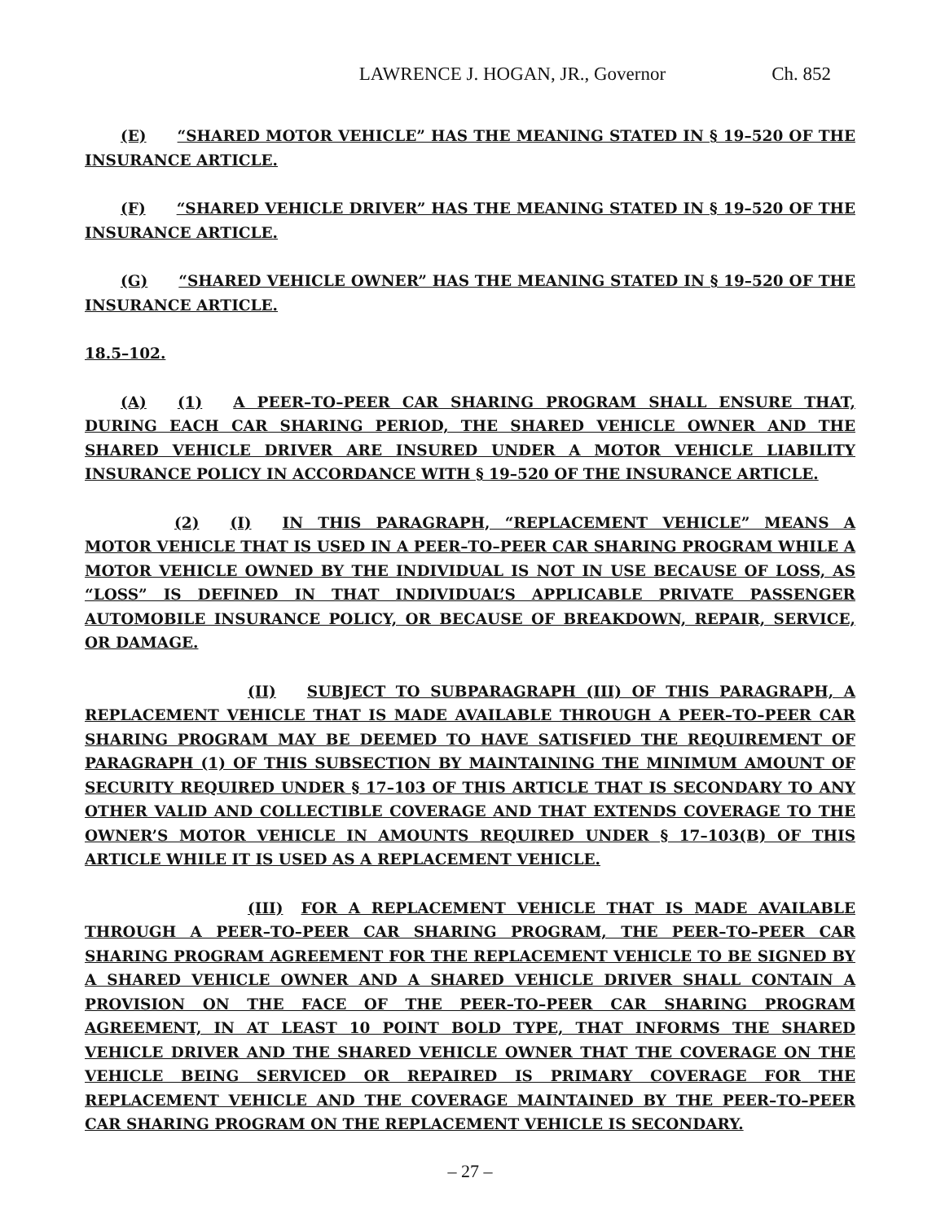LAWRENCE J. HOGAN, JR., Governor Ch. 852
(E) “SHARED MOTOR VEHICLE” HAS THE MEANING STATED IN § 19–520 OF THE INSURANCE ARTICLE.
(F) “SHARED VEHICLE DRIVER” HAS THE MEANING STATED IN § 19–520 OF THE INSURANCE ARTICLE.
(G) “SHARED VEHICLE OWNER” HAS THE MEANING STATED IN § 19–520 OF THE INSURANCE ARTICLE.
18.5–102.
(A) (1) A PEER–TO–PEER CAR SHARING PROGRAM SHALL ENSURE THAT, DURING EACH CAR SHARING PERIOD, THE SHARED VEHICLE OWNER AND THE SHARED VEHICLE DRIVER ARE INSURED UNDER A MOTOR VEHICLE LIABILITY INSURANCE POLICY IN ACCORDANCE WITH § 19–520 OF THE INSURANCE ARTICLE.
(2) (I) IN THIS PARAGRAPH, “REPLACEMENT VEHICLE” MEANS A MOTOR VEHICLE THAT IS USED IN A PEER–TO–PEER CAR SHARING PROGRAM WHILE A MOTOR VEHICLE OWNED BY THE INDIVIDUAL IS NOT IN USE BECAUSE OF LOSS, AS “LOSS” IS DEFINED IN THAT INDIVIDUAL’S APPLICABLE PRIVATE PASSENGER AUTOMOBILE INSURANCE POLICY, OR BECAUSE OF BREAKDOWN, REPAIR, SERVICE, OR DAMAGE.
(II) SUBJECT TO SUBPARAGRAPH (III) OF THIS PARAGRAPH, A REPLACEMENT VEHICLE THAT IS MADE AVAILABLE THROUGH A PEER–TO–PEER CAR SHARING PROGRAM MAY BE DEEMED TO HAVE SATISFIED THE REQUIREMENT OF PARAGRAPH (1) OF THIS SUBSECTION BY MAINTAINING THE MINIMUM AMOUNT OF SECURITY REQUIRED UNDER § 17–103 OF THIS ARTICLE THAT IS SECONDARY TO ANY OTHER VALID AND COLLECTIBLE COVERAGE AND THAT EXTENDS COVERAGE TO THE OWNER’S MOTOR VEHICLE IN AMOUNTS REQUIRED UNDER § 17–103(B) OF THIS ARTICLE WHILE IT IS USED AS A REPLACEMENT VEHICLE.
(III) FOR A REPLACEMENT VEHICLE THAT IS MADE AVAILABLE THROUGH A PEER–TO–PEER CAR SHARING PROGRAM, THE PEER–TO–PEER CAR SHARING PROGRAM AGREEMENT FOR THE REPLACEMENT VEHICLE TO BE SIGNED BY A SHARED VEHICLE OWNER AND A SHARED VEHICLE DRIVER SHALL CONTAIN A PROVISION ON THE FACE OF THE PEER–TO–PEER CAR SHARING PROGRAM AGREEMENT, IN AT LEAST 10 POINT BOLD TYPE, THAT INFORMS THE SHARED VEHICLE DRIVER AND THE SHARED VEHICLE OWNER THAT THE COVERAGE ON THE VEHICLE BEING SERVICED OR REPAIRED IS PRIMARY COVERAGE FOR THE REPLACEMENT VEHICLE AND THE COVERAGE MAINTAINED BY THE PEER–TO–PEER CAR SHARING PROGRAM ON THE REPLACEMENT VEHICLE IS SECONDARY.
– 27 –